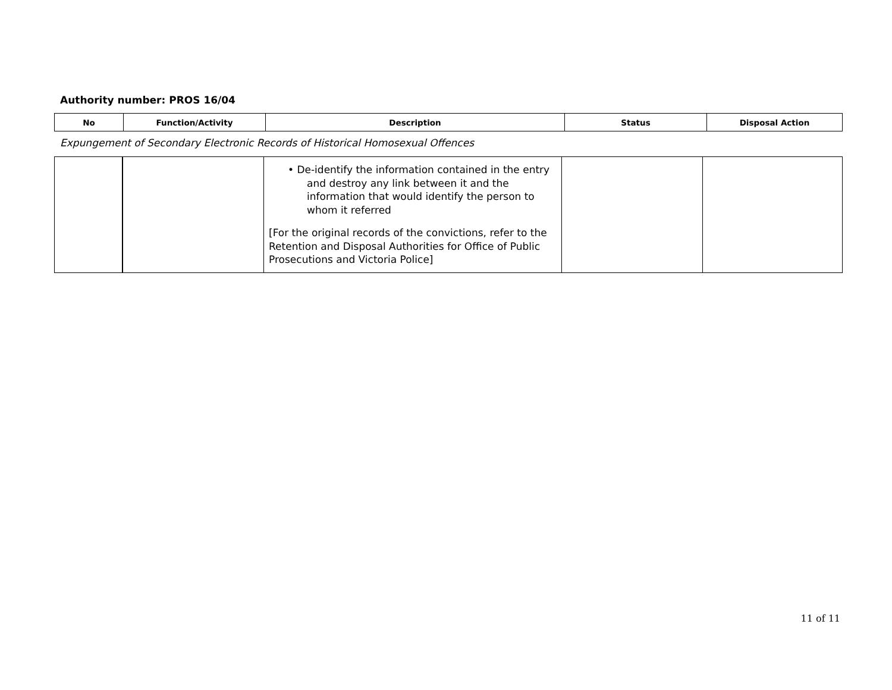Authority number: PROS 16/04
| No | Function/Activity | Description | Status | Disposal Action |
| --- | --- | --- | --- | --- |
Expungement of Secondary Electronic Records of Historical Homosexual Offences
| | | • De-identify the information contained in the entry and destroy any link between it and the information that would identify the person to whom it referred [For the original records of the convictions, refer to the Retention and Disposal Authorities for Office of Public Prosecutions and Victoria Police] | | |
11 of 11